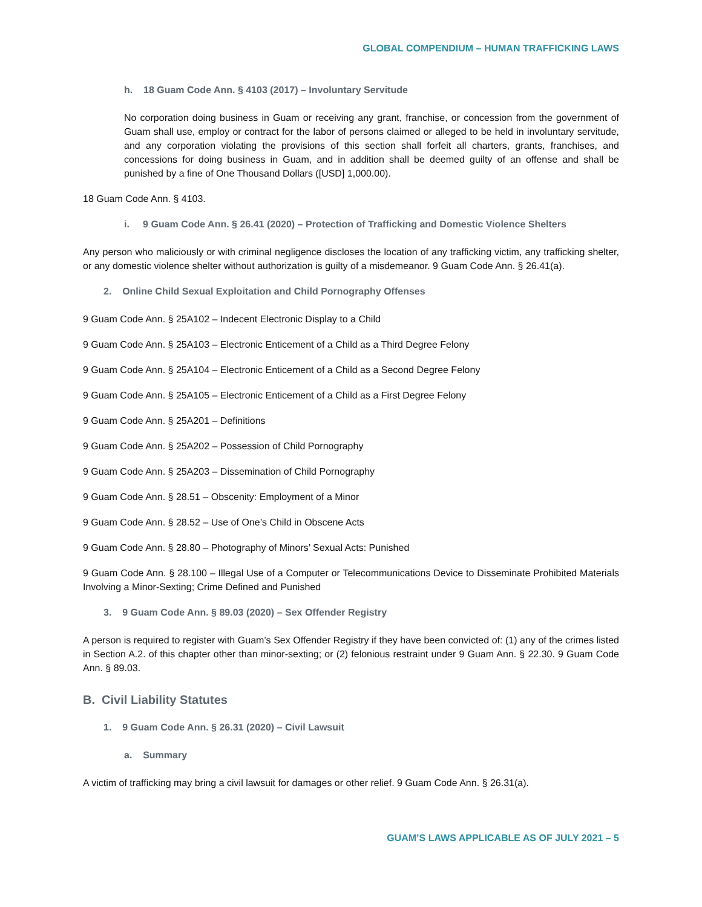GLOBAL COMPENDIUM – HUMAN TRAFFICKING LAWS
h. 18 Guam Code Ann. § 4103 (2017) – Involuntary Servitude
No corporation doing business in Guam or receiving any grant, franchise, or concession from the government of Guam shall use, employ or contract for the labor of persons claimed or alleged to be held in involuntary servitude, and any corporation violating the provisions of this section shall forfeit all charters, grants, franchises, and concessions for doing business in Guam, and in addition shall be deemed guilty of an offense and shall be punished by a fine of One Thousand Dollars ([USD] 1,000.00).
18 Guam Code Ann. § 4103.
i. 9 Guam Code Ann. § 26.41 (2020) – Protection of Trafficking and Domestic Violence Shelters
Any person who maliciously or with criminal negligence discloses the location of any trafficking victim, any trafficking shelter, or any domestic violence shelter without authorization is guilty of a misdemeanor. 9 Guam Code Ann. § 26.41(a).
2. Online Child Sexual Exploitation and Child Pornography Offenses
9 Guam Code Ann. § 25A102 – Indecent Electronic Display to a Child
9 Guam Code Ann. § 25A103 – Electronic Enticement of a Child as a Third Degree Felony
9 Guam Code Ann. § 25A104 – Electronic Enticement of a Child as a Second Degree Felony
9 Guam Code Ann. § 25A105 – Electronic Enticement of a Child as a First Degree Felony
9 Guam Code Ann. § 25A201 – Definitions
9 Guam Code Ann. § 25A202 – Possession of Child Pornography
9 Guam Code Ann. § 25A203 – Dissemination of Child Pornography
9 Guam Code Ann. § 28.51 – Obscenity: Employment of a Minor
9 Guam Code Ann. § 28.52 – Use of One’s Child in Obscene Acts
9 Guam Code Ann. § 28.80 – Photography of Minors’ Sexual Acts: Punished
9 Guam Code Ann. § 28.100 – Illegal Use of a Computer or Telecommunications Device to Disseminate Prohibited Materials Involving a Minor-Sexting; Crime Defined and Punished
3. 9 Guam Code Ann. § 89.03 (2020) – Sex Offender Registry
A person is required to register with Guam’s Sex Offender Registry if they have been convicted of: (1) any of the crimes listed in Section A.2. of this chapter other than minor-sexting; or (2) felonious restraint under 9 Guam Ann. § 22.30. 9 Guam Code Ann. § 89.03.
B. Civil Liability Statutes
1. 9 Guam Code Ann. § 26.31 (2020) – Civil Lawsuit
a. Summary
A victim of trafficking may bring a civil lawsuit for damages or other relief. 9 Guam Code Ann. § 26.31(a).
GUAM’S LAWS APPLICABLE AS OF JULY 2021 – 5